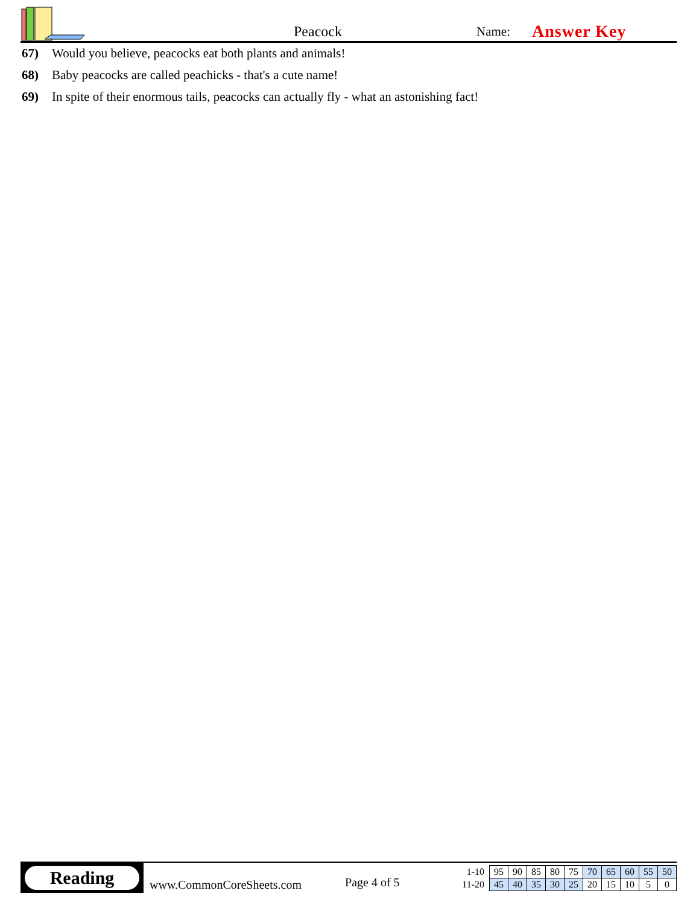Peacock
Name:
Answer Key
67) Would you believe, peacocks eat both plants and animals!
68) Baby peacocks are called peachicks - that's a cute name!
69) In spite of their enormous tails, peacocks can actually fly - what an astonishing fact!
Reading
www.CommonCoreSheets.com
Page 4 of 5
| 1-10 | 95 | 90 | 85 | 80 | 75 | 70 | 65 | 60 | 55 | 50 |
| 11-20 | 45 | 40 | 35 | 30 | 25 | 20 | 15 | 10 | 5 | 0 |